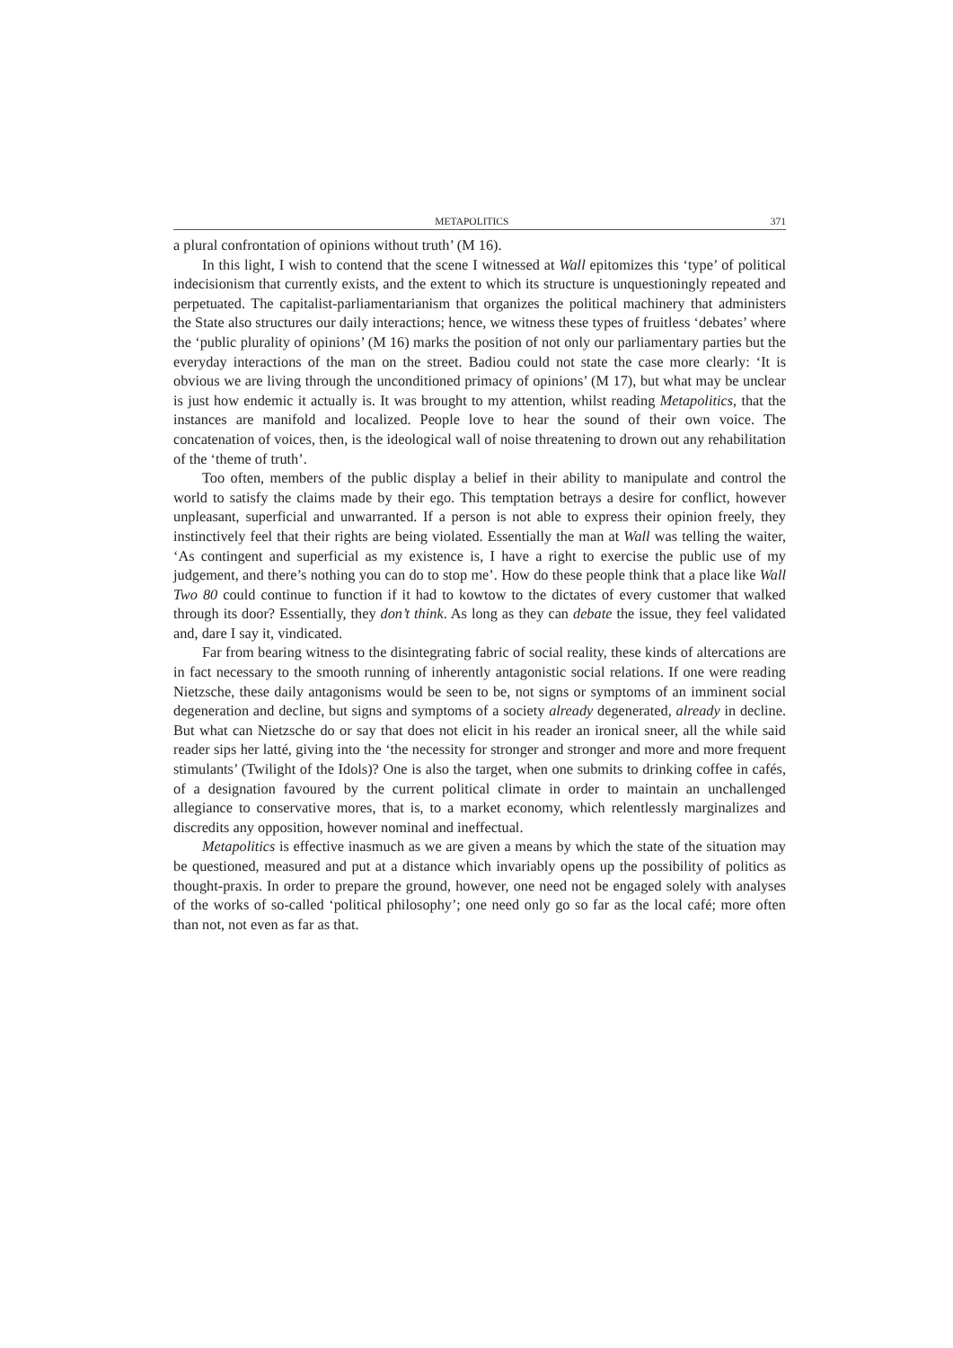METAPOLITICS 371
a plural confrontation of opinions without truth’ (M 16).
In this light, I wish to contend that the scene I witnessed at Wall epitomizes this ‘type’ of political indecisionism that currently exists, and the extent to which its structure is unquestioningly repeated and perpetuated. The capitalist-parliamentarianism that organizes the political machinery that administers the State also structures our daily interactions; hence, we witness these types of fruitless ‘debates’ where the ‘public plurality of opinions’ (M 16) marks the position of not only our parliamentary parties but the everyday interactions of the man on the street. Badiou could not state the case more clearly: ‘It is obvious we are living through the unconditioned primacy of opinions’ (M 17), but what may be unclear is just how endemic it actually is. It was brought to my attention, whilst reading Metapolitics, that the instances are manifold and localized. People love to hear the sound of their own voice. The concatenation of voices, then, is the ideological wall of noise threatening to drown out any rehabilitation of the ‘theme of truth’.
Too often, members of the public display a belief in their ability to manipulate and control the world to satisfy the claims made by their ego. This temptation betrays a desire for conflict, however unpleasant, superficial and unwarranted. If a person is not able to express their opinion freely, they instinctively feel that their rights are being violated. Essentially the man at Wall was telling the waiter, ‘As contingent and superficial as my existence is, I have a right to exercise the public use of my judgement, and there’s nothing you can do to stop me’. How do these people think that a place like Wall Two 80 could continue to function if it had to kowtow to the dictates of every customer that walked through its door? Essentially, they don’t think. As long as they can debate the issue, they feel validated and, dare I say it, vindicated.
Far from bearing witness to the disintegrating fabric of social reality, these kinds of altercations are in fact necessary to the smooth running of inherently antagonistic social relations. If one were reading Nietzsche, these daily antagonisms would be seen to be, not signs or symptoms of an imminent social degeneration and decline, but signs and symptoms of a society already degenerated, already in decline. But what can Nietzsche do or say that does not elicit in his reader an ironical sneer, all the while said reader sips her latté, giving into the ‘the necessity for stronger and stronger and more and more frequent stimulants’ (Twilight of the Idols)? One is also the target, when one submits to drinking coffee in cafés, of a designation favoured by the current political climate in order to maintain an unchallenged allegiance to conservative mores, that is, to a market economy, which relentlessly marginalizes and discredits any opposition, however nominal and ineffectual.
Metapolitics is effective inasmuch as we are given a means by which the state of the situation may be questioned, measured and put at a distance which invariably opens up the possibility of politics as thought-praxis. In order to prepare the ground, however, one need not be engaged solely with analyses of the works of so-called ‘political philosophy’; one need only go so far as the local café; more often than not, not even as far as that.